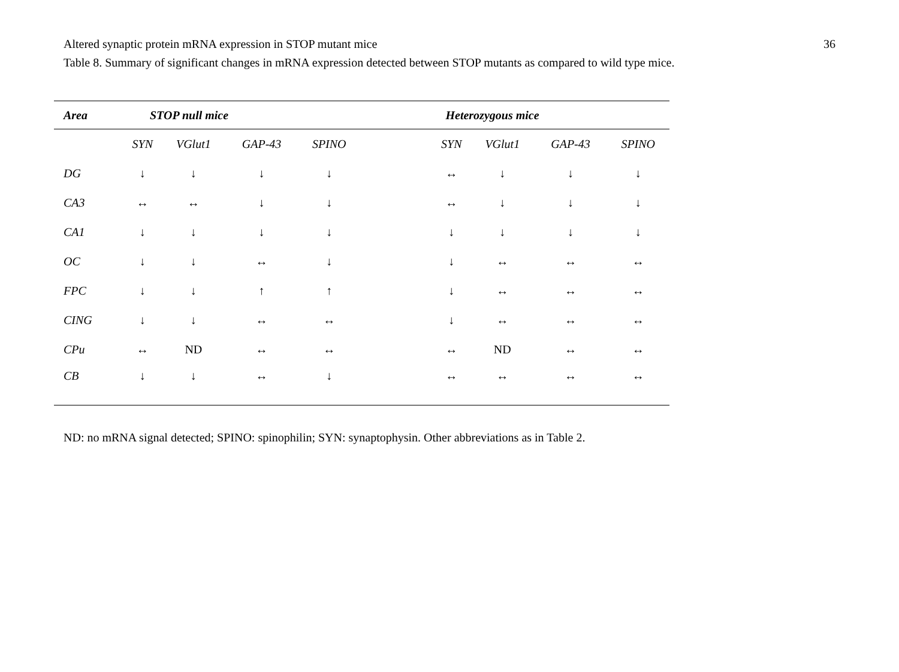Altered synaptic protein mRNA expression in STOP mutant mice 36
Table 8. Summary of significant changes in mRNA expression detected between STOP mutants as compared to wild type mice.
| Area | STOP null mice | | | | | Heterozygous mice | | | |
| --- | --- | --- | --- | --- | --- | --- | --- | --- | --- |
| | SYN | VGlut1 | GAP-43 | SPINO | | SYN | VGlut1 | GAP-43 | SPINO |
| DG | ↓ | ↓ | ↓ | ↓ | | ↔ | ↓ | ↓ | ↓ |
| CA3 | ↔ | ↔ | ↓ | ↓ | | ↔ | ↓ | ↓ | ↓ |
| CA1 | ↓ | ↓ | ↓ | ↓ | | ↓ | ↓ | ↓ | ↓ |
| OC | ↓ | ↓ | ↔ | ↓ | | ↓ | ↔ | ↔ | ↔ |
| FPC | ↓ | ↓ | ↑ | ↑ | | ↓ | ↔ | ↔ | ↔ |
| CING | ↓ | ↓ | ↔ | ↔ | | ↓ | ↔ | ↔ | ↔ |
| CPu | ↔ | ND | ↔ | ↔ | | ↔ | ND | ↔ | ↔ |
| CB | ↓ | ↓ | ↔ | ↓ | | ↔ | ↔ | ↔ | ↔ |
ND: no mRNA signal detected; SPINO: spinophilin; SYN: synaptophysin. Other abbreviations as in Table 2.